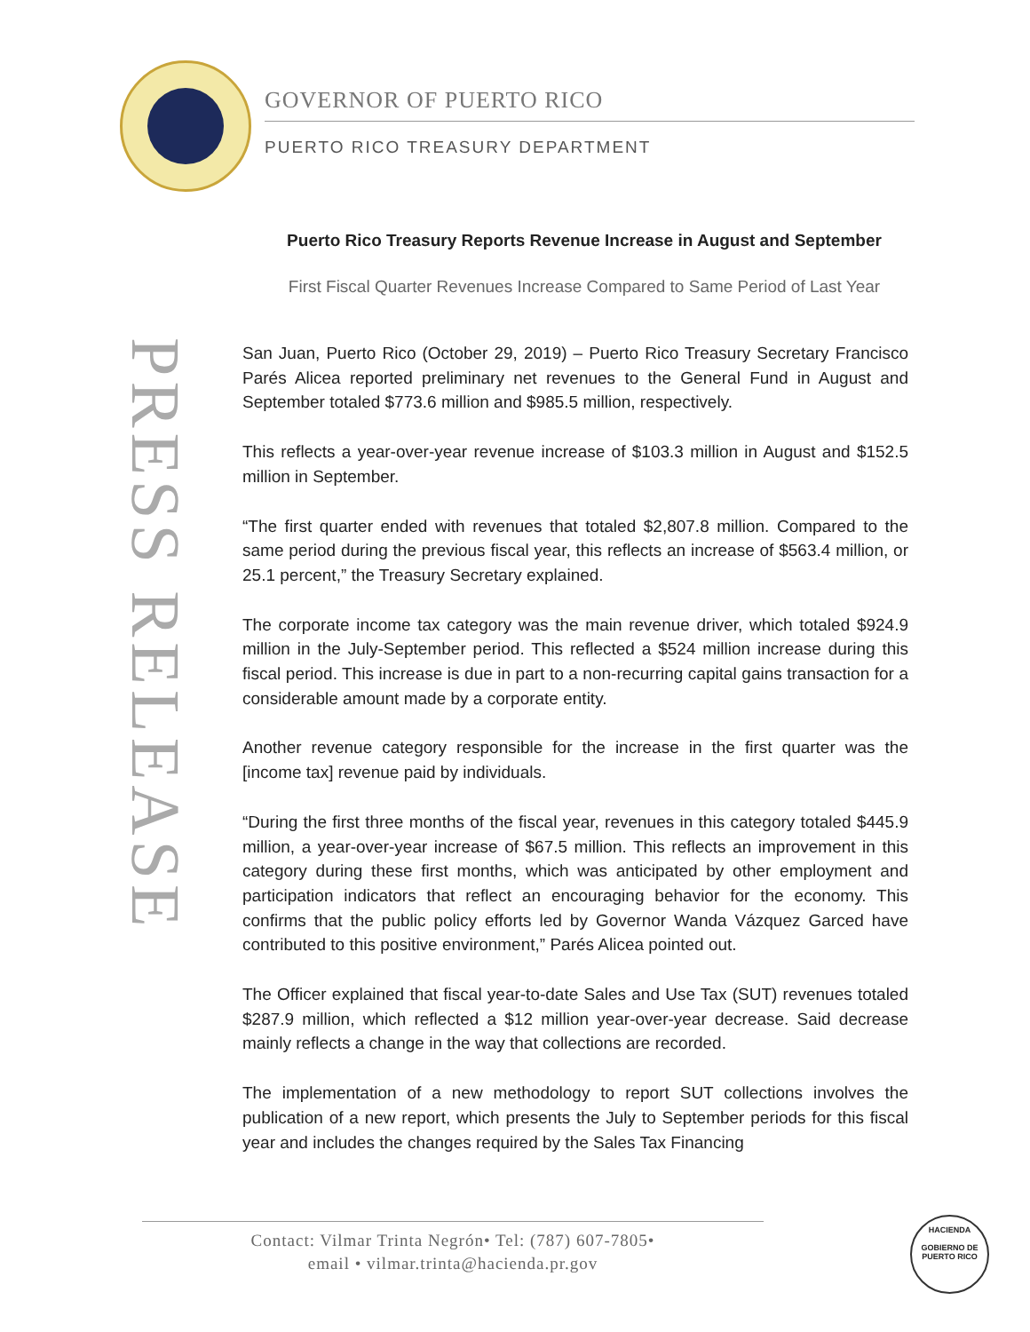GOVERNOR OF PUERTO RICO
PUERTO RICO TREASURY DEPARTMENT
PRESS RELEASE
Puerto Rico Treasury Reports Revenue Increase in August and September
First Fiscal Quarter Revenues Increase Compared to Same Period of Last Year
San Juan, Puerto Rico (October 29, 2019) – Puerto Rico Treasury Secretary Francisco Parés Alicea reported preliminary net revenues to the General Fund in August and September totaled $773.6 million and $985.5 million, respectively.
This reflects a year-over-year revenue increase of $103.3 million in August and $152.5 million in September.
“The first quarter ended with revenues that totaled $2,807.8 million. Compared to the same period during the previous fiscal year, this reflects an increase of $563.4 million, or 25.1 percent,” the Treasury Secretary explained.
The corporate income tax category was the main revenue driver, which totaled $924.9 million in the July-September period. This reflected a $524 million increase during this fiscal period. This increase is due in part to a non-recurring capital gains transaction for a considerable amount made by a corporate entity.
Another revenue category responsible for the increase in the first quarter was the [income tax] revenue paid by individuals.
“During the first three months of the fiscal year, revenues in this category totaled $445.9 million, a year-over-year increase of $67.5 million. This reflects an improvement in this category during these first months, which was anticipated by other employment and participation indicators that reflect an encouraging behavior for the economy. This confirms that the public policy efforts led by Governor Wanda Vázquez Garced have contributed to this positive environment,” Parés Alicea pointed out.
The Officer explained that fiscal year-to-date Sales and Use Tax (SUT) revenues totaled $287.9 million, which reflected a $12 million year-over-year decrease. Said decrease mainly reflects a change in the way that collections are recorded.
The implementation of a new methodology to report SUT collections involves the publication of a new report, which presents the July to September periods for this fiscal year and includes the changes required by the Sales Tax Financing
Contact: Vilmar Trinta Negrón• Tel: (787) 607-7805•
email • vilmar.trinta@hacienda.pr.gov
HACIENDA
GOBIERNO DE PUERTO RICO